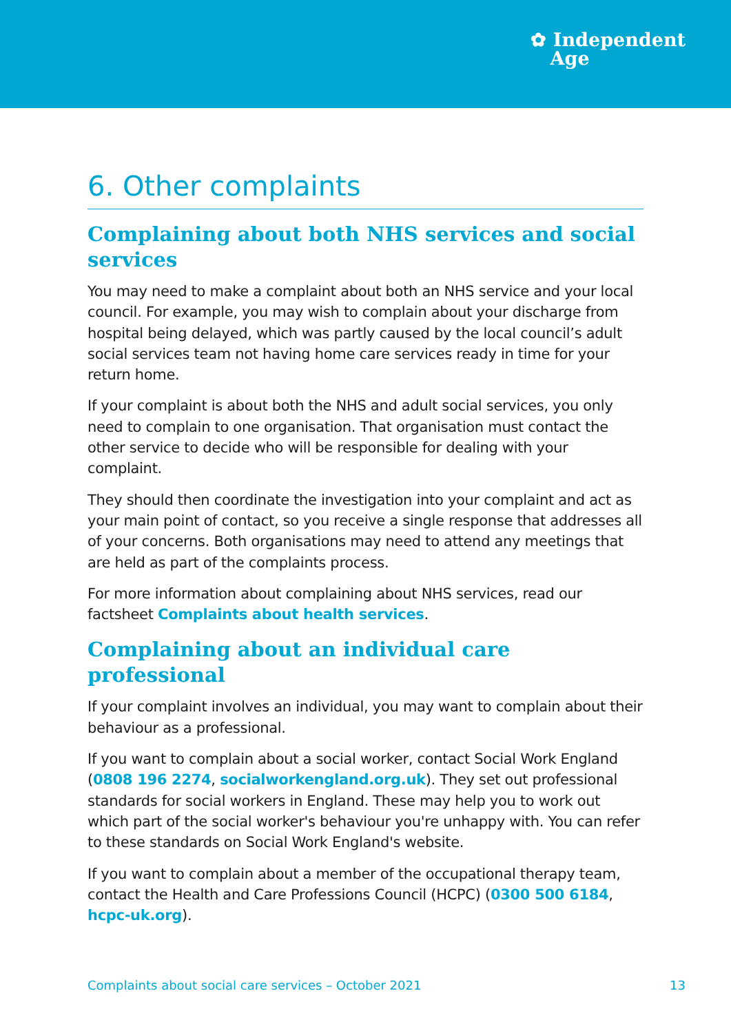✿ Independent
Age
6. Other complaints
Complaining about both NHS services and social services
You may need to make a complaint about both an NHS service and your local council. For example, you may wish to complain about your discharge from hospital being delayed, which was partly caused by the local council’s adult social services team not having home care services ready in time for your return home.
If your complaint is about both the NHS and adult social services, you only need to complain to one organisation. That organisation must contact the other service to decide who will be responsible for dealing with your complaint.
They should then coordinate the investigation into your complaint and act as your main point of contact, so you receive a single response that addresses all of your concerns. Both organisations may need to attend any meetings that are held as part of the complaints process.
For more information about complaining about NHS services, read our factsheet Complaints about health services.
Complaining about an individual care professional
If your complaint involves an individual, you may want to complain about their behaviour as a professional.
If you want to complain about a social worker, contact Social Work England (0808 196 2274, socialworkengland.org.uk). They set out professional standards for social workers in England. These may help you to work out which part of the social worker's behaviour you're unhappy with. You can refer to these standards on Social Work England's website.
If you want to complain about a member of the occupational therapy team, contact the Health and Care Professions Council (HCPC) (0300 500 6184, hcpc-uk.org).
Complaints about social care services – October 2021 13